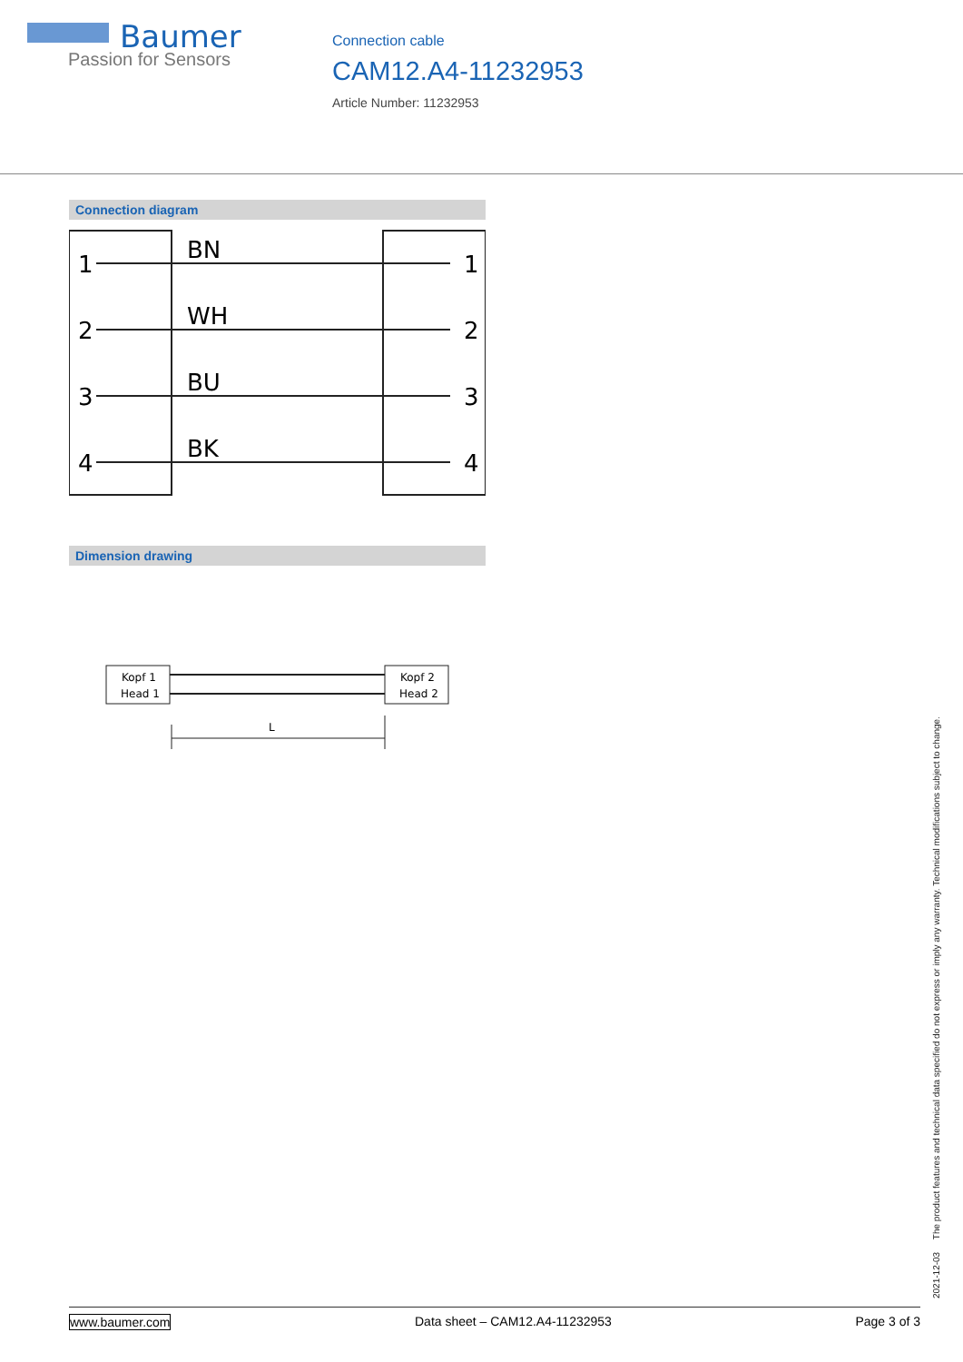Baumer
Passion for Sensors
Connection cable
CAM12.A4-11232953
Article Number: 11232953
Connection diagram
1
2
3
4
BN
WH
BU
BK
1
2
3
4
Dimension drawing
Kopf 1
Head 1
Kopf 2
Head 2
L
2021-12-03 The product features and technical data specified do not express or imply any warranty. Technical modifications subject to change.
www.baumer.com Data sheet – CAM12.A4-11232953 Page 3 of 3